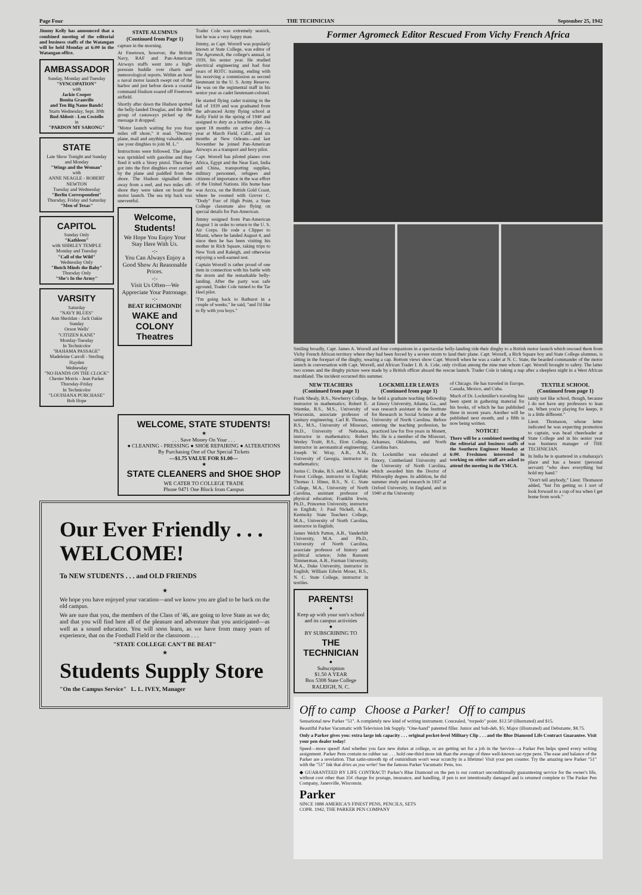Page Four THE TECHNICIAN September 25, 1942
Jimmy Kelly has announced that a combined meeting of the editorial and business staffs of the Watangan will be held Monday at 6:00 in the Watangan office.
AMBASSADOR
Sunday, Monday and Tuesday
"SYNCOPATION"
with
Jackie Cooper
Bonita Granville
and Ten Big Name Bands!
Starts Wednesday, Sept. 30th
Bud Abbott - Lou Costello
in
"PARDON MY SARONG"
STATE
Late Show Tonight and Sunday and Monday
"Wings and the Woman"
with
ANNE NEAGLE - ROBERT NEWTON
Tuesday and Wednesday
"Berlin Correspondent"
Thursday, Friday and Saturday
"Men of Texas"
CAPITOL
Sunday Only
"Kathleen"
with SHIRLEY TEMPLE
Monday and Tuesday
"Call of the Wild"
Wednesday Only
"Butch Minds the Baby"
Thursday Only
"She's In the Army"
VARSITY
Saturday
"NAVY BLUES"
Ann Sheridan - Jack Oakie
Sunday
Orson Wells'
"CITIZEN KANE"
Monday-Tuesday
In Technicolor
"BAHAMA PASSAGE"
Madeleine Carroll - Sterling Hayden
Wednesday
"NO HANDS ON THE CLOCK"
Chester Morris - Jean Parker
Thursday-Friday
In Technicolor
"LOUISIANA PURCHASE"
Bob Hope
STATE ALUMNUS
(Continued from Page 1)
capture in the morning.
At Freetown, however, the British Navy, RAF and Pan-American Airways staffs went into a high-pressure huddle over charts and meteorological reports. Within an hour a naval motor launch swept out of the harbor and just before dawn a coastal command Hudson soared off Freetown airfield.
Shortly after dawn the Hudson spotted the belly-landed Douglas, and the little group of castaways picked up the message it dropped:
"Motor launch waiting for you four miles off shore," it read. "Destroy plane, mail and anything valuable, and use your dinghies to join M. L."
Instructions were followed. The plane was sprinkled with gasoline and they fired it with a Verey pistol. Then they got into the first dinghies ever carried by the plane and paddled from the shore. The Hudson signalled them away from a reef, and two miles off-shore they were taken on board the motor launch. The sea trip back was uneventful.
Welcome, Students!
We Hope You Enjoy Your Stay Here With Us.
-:-
You Can Always Enjoy a Good Show At Reasonable Prices.
-:-
Visit Us Often—We Appreciate Your Patronage.
-:-
BEAT RICHMOND!
WAKE and COLONY Theatres
Trader Cole was extremely seasick, but he was a very happy man.
Jimmy, as Capt. Worrell was popularly known at State College, was editor of The Agromeck, the college's annual, in 1939, his senior year. He studied electrical engineering and had four years of ROTC training, ending with his receiving a commission as second lieutenant in the U. S. Army Reserve. He was on the regimental staff in his senior year as cadet lieutenant-colonel.
He started flying cadet training in the fall of 1939 and was graduated from the advanced Army flying school at Kelly Field in the spring of 1940 and assigned to duty as a bomber pilot. He spent 18 months on active duty—a year at March Field, Calif., and six months at New Orleans—and last November he joined Pan-American Airways as a transport and ferry pilot.
Capt. Worrell has piloted planes over Africa, Egypt and the Near East, India and China, transporting supplies, military personnel, refugees and citizens of importance in the war effort of the United Nations. His home base was Accra, on the British Gold Coast, where he roomed with Grover C. "Dody" Furr of High Point, a State College classmate also flying on special details for Pan-American.
Jimmy resigned from Pan-American August 1 in order to return to the U. S. Air Corps. He rode a Clipper to Miami, where he landed August 4, and since then he has been visiting his mother in Rich Square, taking trips to New York and Raleigh, and otherwise enjoying a well-earned rest.
Captain Worrell is rather proud of one item in connection with his battle with the storm and the remarkable belly-landing. After the party was safe aground, Trader Cole turned to the Tar Heel pilot.
"I'm going back to Bathurst in a couple of weeks," he said, "and I'd like to fly with you boys."
WELCOME, STATE STUDENTS!
★
. . . Save Money On Your . . .
● CLEANING - PRESSING ● SHOE REPAIRING ● ALTERATIONS
By Purchasing One of Our Special Tickets
—$1.75 VALUE FOR $1.00—
★
STATE CLEANERS and SHOE SHOP
WE CATER TO COLLEGE TRADE
Phone 9471 One Block from Campus
Our Ever Friendly . . . WELCOME!
To NEW STUDENTS . . . and OLD FRIENDS
★
We hope you have enjoyed your vacation—and we know you are glad to be back on the old campus.
We are sure that you, the members of the Class of '46, are going to love State as we do; and that you will find here all of the pleasure and adventure that you anticipated—as well as a sound education. You will soon learn, as we have from many years of experience, that on the Football Field or the classroom . . .
"STATE COLLEGE CAN'T BE BEAT"
★
Students Supply Store
"On the Campus Service" L. L. IVEY, Manager
Former Agromeck Editor Rescued From Vichy French Africa
Smiling broadly, Capt. James A. Worrell and four companions in a spectacular belly-landing ride their dinghy to a British motor launch which rescued them from Vichy French African territory where they had been forced by a severe storm to land their plane. Capt. Worrell, a Rich Square boy and State College alumnus, is sitting in the forepart of the dinghy, wearing a cap. Bottom views show Capt. Worrell when he was a cadet at N. C. State, the bearded commander of the motor launch in conversation with Capt. Worrell, and African Trader I. B. A. Cole, only civilian among the nine men whom Capt. Worrell brought to safety. The latter two scenes and the dinghy picture were made by a British officer aboard the rescue launch. Trader Cole is taking a nap after a sleepless night in a West African marshland. The incident occurred this summer.
NEW TEACHERS
(Continued from page 1)
Frank Shealy, B.S., Newberry College, instructor in mathematics; Robert E. Stiemke, B.S., M.S., University of Wisconsin, associate professor of sanitary engineering. Carl R. Thomas, B.S., M.S., University of Missouri, Ph.D., University of Nebraska, instructor in mathematics; Robert Wesley Truitt, B.S., Elon College, instructor in aeronautical engineering; Joseph W. Wray, A.B., A.M., University of Georgia, instructor in mathematics;
Justus C. Drake, B.S. and M.A., Wake Forest College, instructor in English; Thomas I. Hines, B.S., N. C. State College, M.A., University of North Carolina, assistant professor of physical education; Franklin Irwin, Ph.D., Princeton University, instructor in English; J. Paul Nickell, A.B., Kentucky State Teachers College, M.A., University of North Carolina, instructor in English;
James Welch Patton, A.B., Vanderbilt University, M.A. and Ph.D., University of North Carolina, associate professor of history and political science; John Ransom Timmerman, A.B., Furman University, M.A., Duke University, instructor in English; William Edwin Moser, B.S., N. C. State College, instructor in textiles.
PARENTS!
●
Keep up with your son's school and its campus activities
●
BY SUBSCRIBING TO
THE TECHNICIAN
●
Subscription
$1.50 A YEAR
Box 5308 State College
RALEIGH, N. C.
LOCKMILLER LEAVES
(Continued from page 1)
he held a graduate teaching fellowship at Emory University, Atlanta, Ga., and was research assistant in the Institute for Research in Social Science at the University of North Carolina. Before entering the teaching profession, he practiced law for five years in Monett, Mo. He is a member of the Missouri, Arkansas, Oklahoma, and North Carolina bars.
Dr. Lockmiller was educated at Emory, Cumberland University and the University of North Carolina, which awarded him the Doctor of Philosophy degree. In addition, he did summer study and research in 1937 at Oxford University, in England, and in 1940 at the University
of Chicago. He has traveled in Europe, Canada, Mexico, and Cuba.
Much of Dr. Lockmiller's traveling has been spent in gathering material for his books, of which he has published three in recent years. Another will be published next month, and a fifth is now being written.
NOTICE!
There will be a combined meeting of the editorial and business staffs of the Southern Engineer Monday at 6:00. Freshmen interested in working on either staff are asked to attend the meeting in the YMCA.
TEXTILE SCHOOL
(Continued from page 1)
tainly not like school, though, because I do not have any professors to lean on. When you're playing for keeps, it is a little different."
Lieut. Thomason, whose letter indicated he was expecting promotion to captain, was head cheerleader at State College and in his senior year was business manager of THE TECHNICIAN.
In India he is quartered in a maharaja's place and has a bearer (personal servant) "who does everything but hold my hand."
"Don't tell anybody," Lieut. Thomason added, "but I'm getting so I sort of look forward to a cup of tea when I get home from work."
Off to camp Choose a Parker! Off to campus
Sensational new Parker "51". A completely new kind of writing instrument. Concealed, "torpedo" point. $12.50 (illustrated) and $15.
Beautiful Parker Vacumatic with Television Ink Supply. "One-hand" patented filler. Junior and Sub-deb, $5; Major (illustrated) and Debutante, $8.75.
Only a Parker gives you: extra large ink capacity . . . original pocket-level Military Clip . . . and the Blue Diamond Life Contract Guarantee. Visit your pen dealer today!
Speed—more speed! And whether you face new duties at college, or are getting set for a job in the Service—a Parker Pen helps speed every writing assignment. Parker Pens contain no rubber sac . . . hold one-third more ink than the average of three well-known sac-type pens. The ease and balance of the Parker are a revelation. That satin-smooth tip of osmiridium won't wear scratchy in a lifetime! Visit your pen counter. Try the amazing new Parker "51" with the "51" Ink that dries as you write! See the famous Parker Vacumatic Pens, too.
◆ GUARANTEED BY LIFE CONTRACT! Parker's Blue Diamond on the pen is our contract unconditionally guaranteeing service for the owner's life, without cost other than 35¢ charge for postage, insurance, and handling, if pen is not intentionally damaged and is returned complete to The Parker Pen Company, Janesville, Wisconsin.
Parker
SINCE 1888 AMERICA'S FINEST PENS, PENCILS, SETS
COPR. 1942, THE PARKER PEN COMPANY